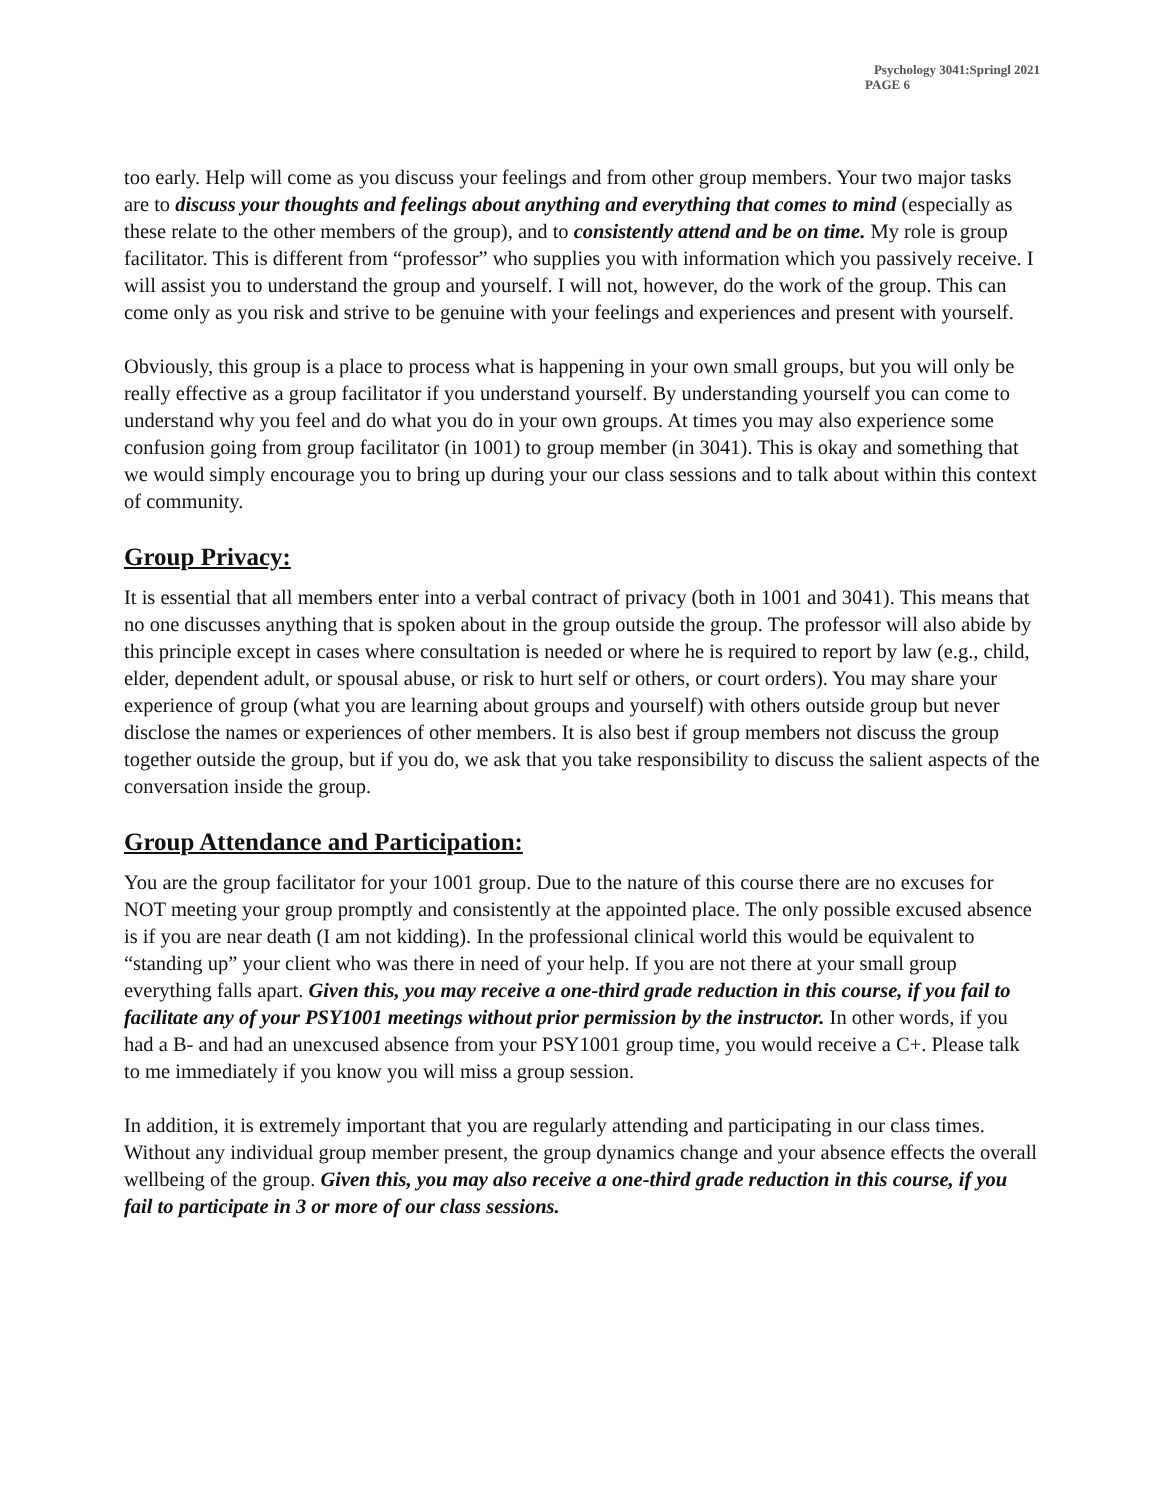Psychology 3041:Springl 2021
PAGE 6
too early. Help will come as you discuss your feelings and from other group members. Your two major tasks are to discuss your thoughts and feelings about anything and everything that comes to mind (especially as these relate to the other members of the group), and to consistently attend and be on time. My role is group facilitator. This is different from “professor” who supplies you with information which you passively receive. I will assist you to understand the group and yourself. I will not, however, do the work of the group. This can come only as you risk and strive to be genuine with your feelings and experiences and present with yourself.
Obviously, this group is a place to process what is happening in your own small groups, but you will only be really effective as a group facilitator if you understand yourself. By understanding yourself you can come to understand why you feel and do what you do in your own groups. At times you may also experience some confusion going from group facilitator (in 1001) to group member (in 3041). This is okay and something that we would simply encourage you to bring up during your our class sessions and to talk about within this context of community.
Group Privacy:
It is essential that all members enter into a verbal contract of privacy (both in 1001 and 3041). This means that no one discusses anything that is spoken about in the group outside the group. The professor will also abide by this principle except in cases where consultation is needed or where he is required to report by law (e.g., child, elder, dependent adult, or spousal abuse, or risk to hurt self or others, or court orders). You may share your experience of group (what you are learning about groups and yourself) with others outside group but never disclose the names or experiences of other members. It is also best if group members not discuss the group together outside the group, but if you do, we ask that you take responsibility to discuss the salient aspects of the conversation inside the group.
Group Attendance and Participation:
You are the group facilitator for your 1001 group. Due to the nature of this course there are no excuses for NOT meeting your group promptly and consistently at the appointed place. The only possible excused absence is if you are near death (I am not kidding). In the professional clinical world this would be equivalent to “standing up” your client who was there in need of your help. If you are not there at your small group everything falls apart. Given this, you may receive a one-third grade reduction in this course, if you fail to facilitate any of your PSY1001 meetings without prior permission by the instructor. In other words, if you had a B- and had an unexcused absence from your PSY1001 group time, you would receive a C+. Please talk to me immediately if you know you will miss a group session.
In addition, it is extremely important that you are regularly attending and participating in our class times. Without any individual group member present, the group dynamics change and your absence effects the overall wellbeing of the group. Given this, you may also receive a one-third grade reduction in this course, if you fail to participate in 3 or more of our class sessions.